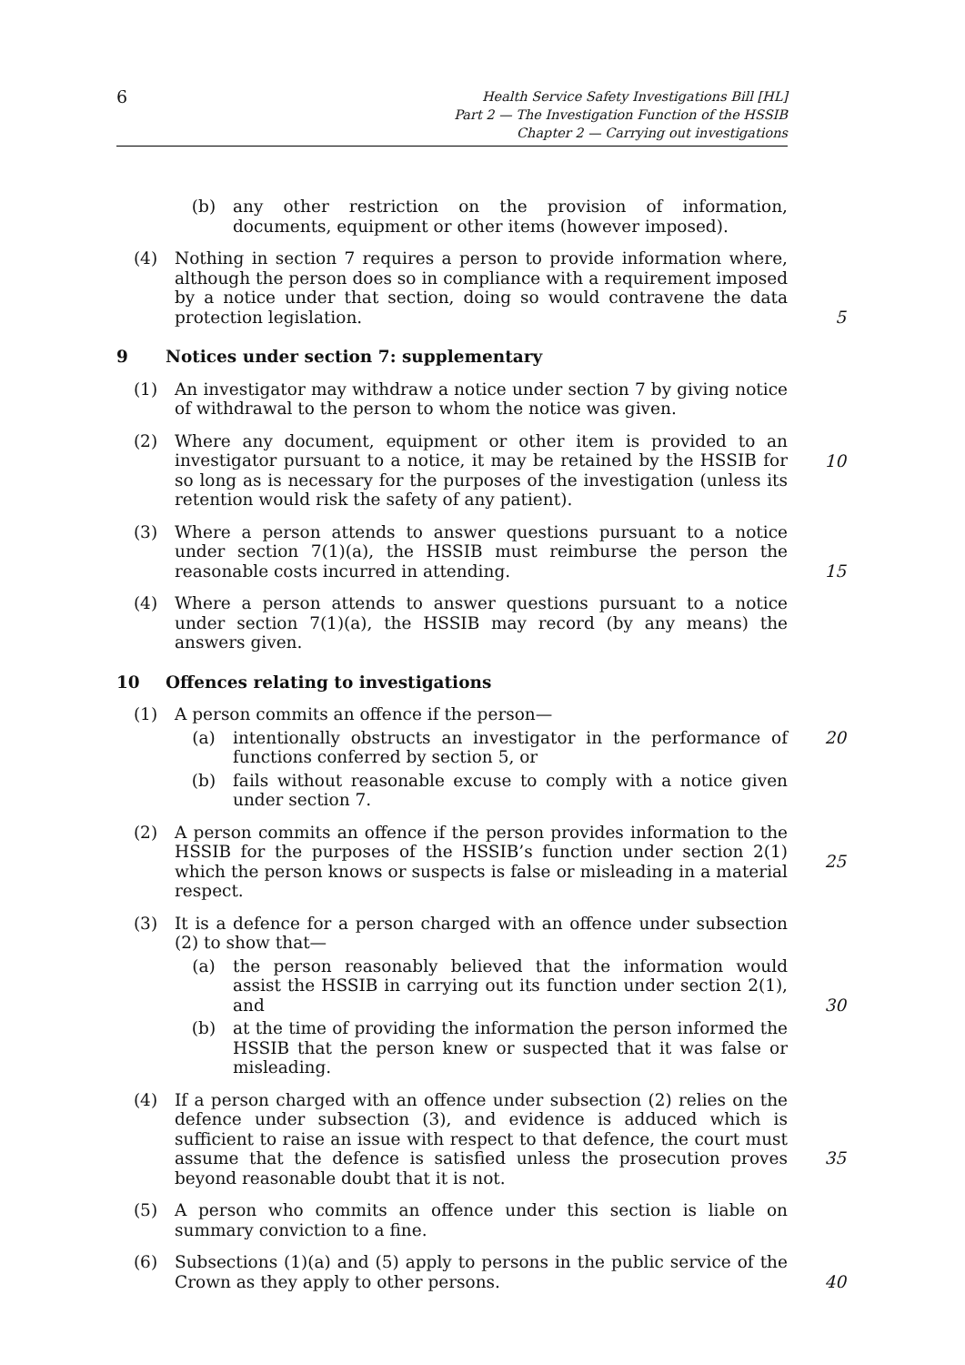6
Health Service Safety Investigations Bill [HL]
Part 2 — The Investigation Function of the HSSIB
Chapter 2 — Carrying out investigations
(b) any other restriction on the provision of information, documents, equipment or other items (however imposed).
(4) Nothing in section 7 requires a person to provide information where, although the person does so in compliance with a requirement imposed by a notice under that section, doing so would contravene the data protection legislation.
5
9 Notices under section 7: supplementary
(1) An investigator may withdraw a notice under section 7 by giving notice of withdrawal to the person to whom the notice was given.
(2) Where any document, equipment or other item is provided to an investigator pursuant to a notice, it may be retained by the HSSIB for so long as is necessary for the purposes of the investigation (unless its retention would risk the safety of any patient).
10
(3) Where a person attends to answer questions pursuant to a notice under section 7(1)(a), the HSSIB must reimburse the person the reasonable costs incurred in attending.
15
(4) Where a person attends to answer questions pursuant to a notice under section 7(1)(a), the HSSIB may record (by any means) the answers given.
10 Offences relating to investigations
(1) A person commits an offence if the person—
(a) intentionally obstructs an investigator in the performance of functions conferred by section 5, or
20
(b) fails without reasonable excuse to comply with a notice given under section 7.
(2) A person commits an offence if the person provides information to the HSSIB for the purposes of the HSSIB’s function under section 2(1) which the person knows or suspects is false or misleading in a material respect.
25
(3) It is a defence for a person charged with an offence under subsection (2) to show that—
(a) the person reasonably believed that the information would assist the HSSIB in carrying out its function under section 2(1), and
30
(b) at the time of providing the information the person informed the HSSIB that the person knew or suspected that it was false or misleading.
(4) If a person charged with an offence under subsection (2) relies on the defence under subsection (3), and evidence is adduced which is sufficient to raise an issue with respect to that defence, the court must assume that the defence is satisfied unless the prosecution proves beyond reasonable doubt that it is not.
35
(5) A person who commits an offence under this section is liable on summary conviction to a fine.
(6) Subsections (1)(a) and (5) apply to persons in the public service of the Crown as they apply to other persons.
40